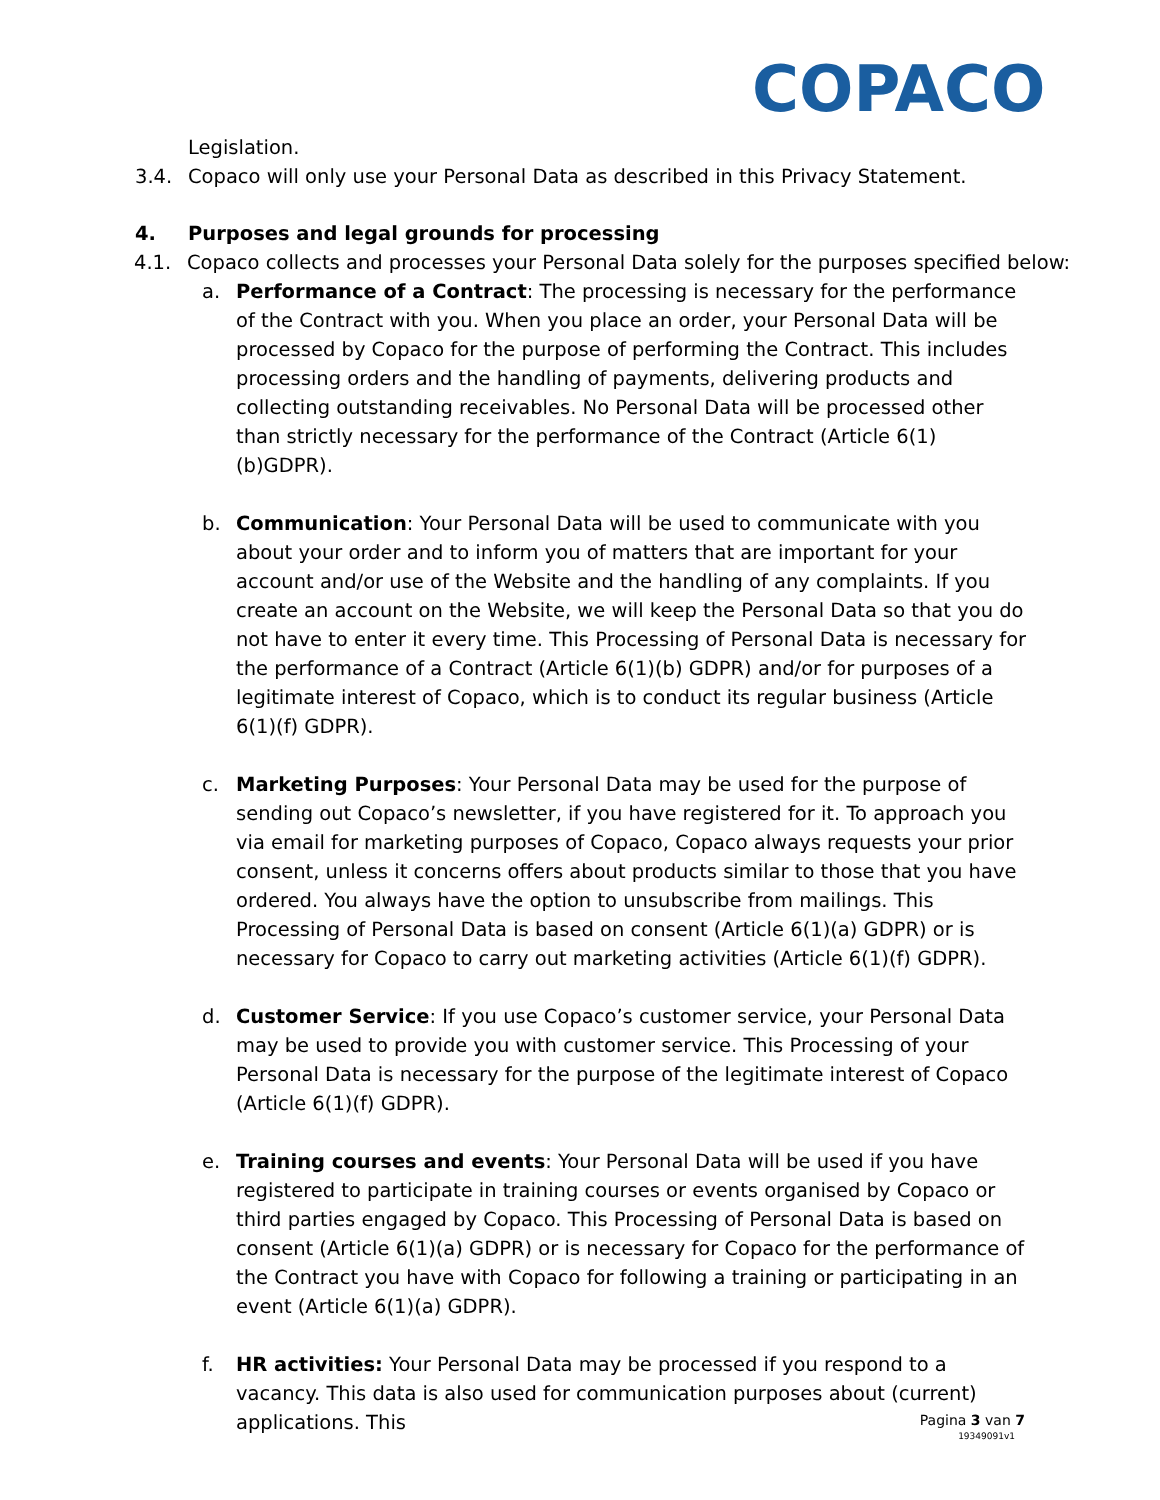COPACO
Legislation.
3.4. Copaco will only use your Personal Data as described in this Privacy Statement.
4. Purposes and legal grounds for processing
4.1. Copaco collects and processes your Personal Data solely for the purposes specified below:
a. Performance of a Contract: The processing is necessary for the performance of the Contract with you. When you place an order, your Personal Data will be processed by Copaco for the purpose of performing the Contract. This includes processing orders and the handling of payments, delivering products and collecting outstanding receivables. No Personal Data will be processed other than strictly necessary for the performance of the Contract (Article 6(1)(b)GDPR).
b. Communication: Your Personal Data will be used to communicate with you about your order and to inform you of matters that are important for your account and/or use of the Website and the handling of any complaints. If you create an account on the Website, we will keep the Personal Data so that you do not have to enter it every time. This Processing of Personal Data is necessary for the performance of a Contract (Article 6(1)(b) GDPR) and/or for purposes of a legitimate interest of Copaco, which is to conduct its regular business (Article 6(1)(f) GDPR).
c. Marketing Purposes: Your Personal Data may be used for the purpose of sending out Copaco’s newsletter, if you have registered for it. To approach you via email for marketing purposes of Copaco, Copaco always requests your prior consent, unless it concerns offers about products similar to those that you have ordered. You always have the option to unsubscribe from mailings. This Processing of Personal Data is based on consent (Article 6(1)(a) GDPR) or is necessary for Copaco to carry out marketing activities (Article 6(1)(f) GDPR).
d. Customer Service: If you use Copaco’s customer service, your Personal Data may be used to provide you with customer service. This Processing of your Personal Data is necessary for the purpose of the legitimate interest of Copaco (Article 6(1)(f) GDPR).
e. Training courses and events: Your Personal Data will be used if you have registered to participate in training courses or events organised by Copaco or third parties engaged by Copaco. This Processing of Personal Data is based on consent (Article 6(1)(a) GDPR) or is necessary for Copaco for the performance of the Contract you have with Copaco for following a training or participating in an event (Article 6(1)(a) GDPR).
f. HR activities: Your Personal Data may be processed if you respond to a vacancy. This data is also used for communication purposes about (current) applications. This
Pagina 3 van 7
19349091v1